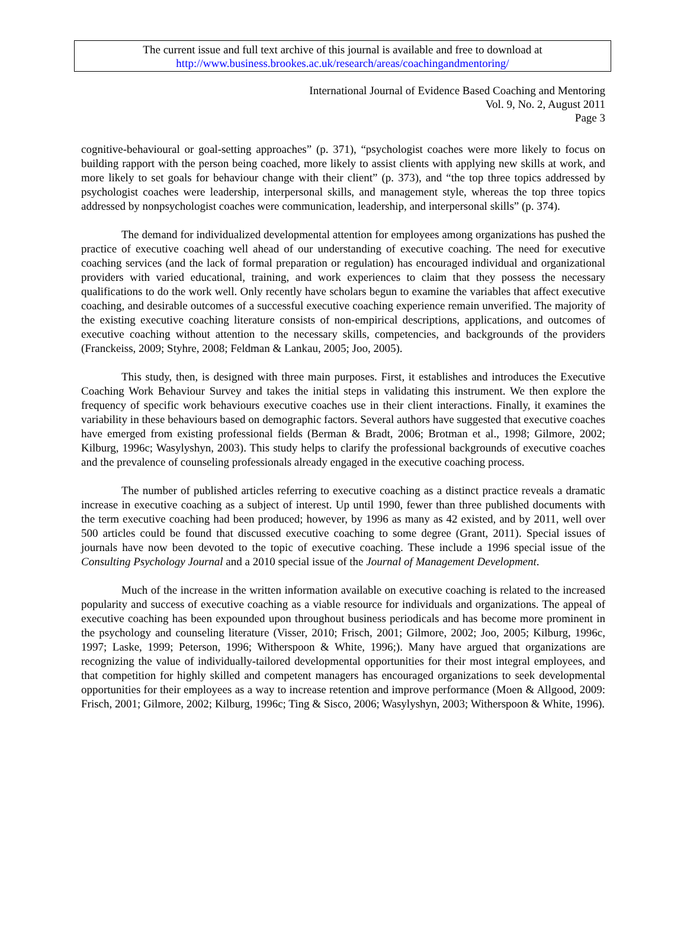The current issue and full text archive of this journal is available and free to download at
http://www.business.brookes.ac.uk/research/areas/coachingandmentoring/
International Journal of Evidence Based Coaching and Mentoring
Vol. 9, No. 2, August 2011
Page 3
cognitive-behavioural or goal-setting approaches” (p. 371), “psychologist coaches were more likely to focus on building rapport with the person being coached, more likely to assist clients with applying new skills at work, and more likely to set goals for behaviour change with their client” (p. 373), and “the top three topics addressed by psychologist coaches were leadership, interpersonal skills, and management style, whereas the top three topics addressed by nonpsychologist coaches were communication, leadership, and interpersonal skills” (p. 374).
The demand for individualized developmental attention for employees among organizations has pushed the practice of executive coaching well ahead of our understanding of executive coaching. The need for executive coaching services (and the lack of formal preparation or regulation) has encouraged individual and organizational providers with varied educational, training, and work experiences to claim that they possess the necessary qualifications to do the work well. Only recently have scholars begun to examine the variables that affect executive coaching, and desirable outcomes of a successful executive coaching experience remain unverified. The majority of the existing executive coaching literature consists of non-empirical descriptions, applications, and outcomes of executive coaching without attention to the necessary skills, competencies, and backgrounds of the providers (Franckeiss, 2009; Styhre, 2008; Feldman & Lankau, 2005; Joo, 2005).
This study, then, is designed with three main purposes. First, it establishes and introduces the Executive Coaching Work Behaviour Survey and takes the initial steps in validating this instrument. We then explore the frequency of specific work behaviours executive coaches use in their client interactions. Finally, it examines the variability in these behaviours based on demographic factors. Several authors have suggested that executive coaches have emerged from existing professional fields (Berman & Bradt, 2006; Brotman et al., 1998; Gilmore, 2002; Kilburg, 1996c; Wasylyshyn, 2003). This study helps to clarify the professional backgrounds of executive coaches and the prevalence of counseling professionals already engaged in the executive coaching process.
The number of published articles referring to executive coaching as a distinct practice reveals a dramatic increase in executive coaching as a subject of interest. Up until 1990, fewer than three published documents with the term executive coaching had been produced; however, by 1996 as many as 42 existed, and by 2011, well over 500 articles could be found that discussed executive coaching to some degree (Grant, 2011). Special issues of journals have now been devoted to the topic of executive coaching. These include a 1996 special issue of the Consulting Psychology Journal and a 2010 special issue of the Journal of Management Development.
Much of the increase in the written information available on executive coaching is related to the increased popularity and success of executive coaching as a viable resource for individuals and organizations. The appeal of executive coaching has been expounded upon throughout business periodicals and has become more prominent in the psychology and counseling literature (Visser, 2010; Frisch, 2001; Gilmore, 2002; Joo, 2005; Kilburg, 1996c, 1997; Laske, 1999; Peterson, 1996; Witherspoon & White, 1996;). Many have argued that organizations are recognizing the value of individually-tailored developmental opportunities for their most integral employees, and that competition for highly skilled and competent managers has encouraged organizations to seek developmental opportunities for their employees as a way to increase retention and improve performance (Moen & Allgood, 2009: Frisch, 2001; Gilmore, 2002; Kilburg, 1996c; Ting & Sisco, 2006; Wasylyshyn, 2003; Witherspoon & White, 1996).